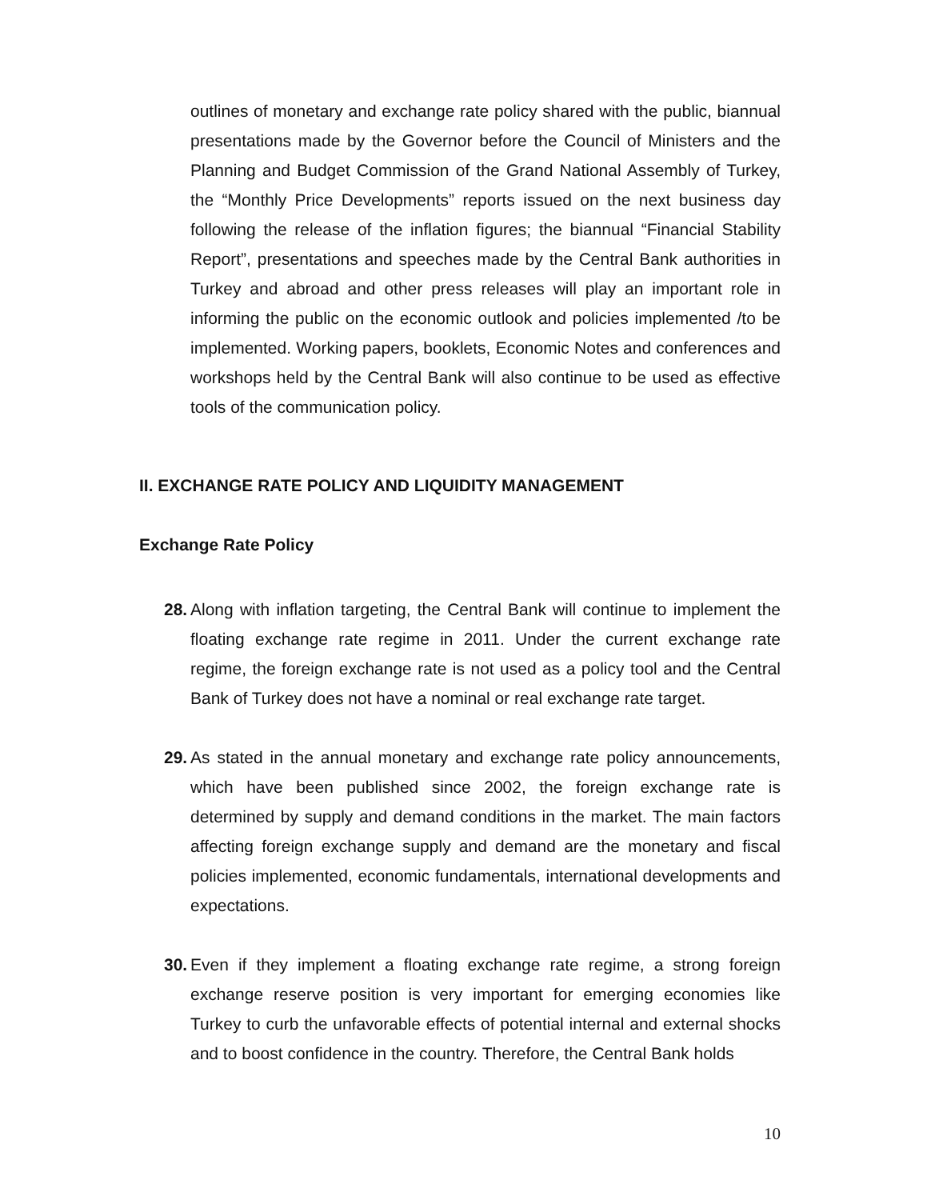outlines of monetary and exchange rate policy shared with the public, biannual presentations made by the Governor before the Council of Ministers and the Planning and Budget Commission of the Grand National Assembly of Turkey, the “Monthly Price Developments” reports issued on the next business day following the release of the inflation figures; the biannual “Financial Stability Report”, presentations and speeches made by the Central Bank authorities in Turkey and abroad and other press releases will play an important role in informing the public on the economic outlook and policies implemented /to be implemented. Working papers, booklets, Economic Notes and conferences and workshops held by the Central Bank will also continue to be used as effective tools of the communication policy.
II. EXCHANGE RATE POLICY AND LIQUIDITY MANAGEMENT
Exchange Rate Policy
28.
Along with inflation targeting, the Central Bank will continue to implement the floating exchange rate regime in 2011. Under the current exchange rate regime, the foreign exchange rate is not used as a policy tool and the Central Bank of Turkey does not have a nominal or real exchange rate target.
29.
As stated in the annual monetary and exchange rate policy announcements, which have been published since 2002, the foreign exchange rate is determined by supply and demand conditions in the market. The main factors affecting foreign exchange supply and demand are the monetary and fiscal policies implemented, economic fundamentals, international developments and expectations.
30.
Even if they implement a floating exchange rate regime, a strong foreign exchange reserve position is very important for emerging economies like Turkey to curb the unfavorable effects of potential internal and external shocks and to boost confidence in the country. Therefore, the Central Bank holds
10